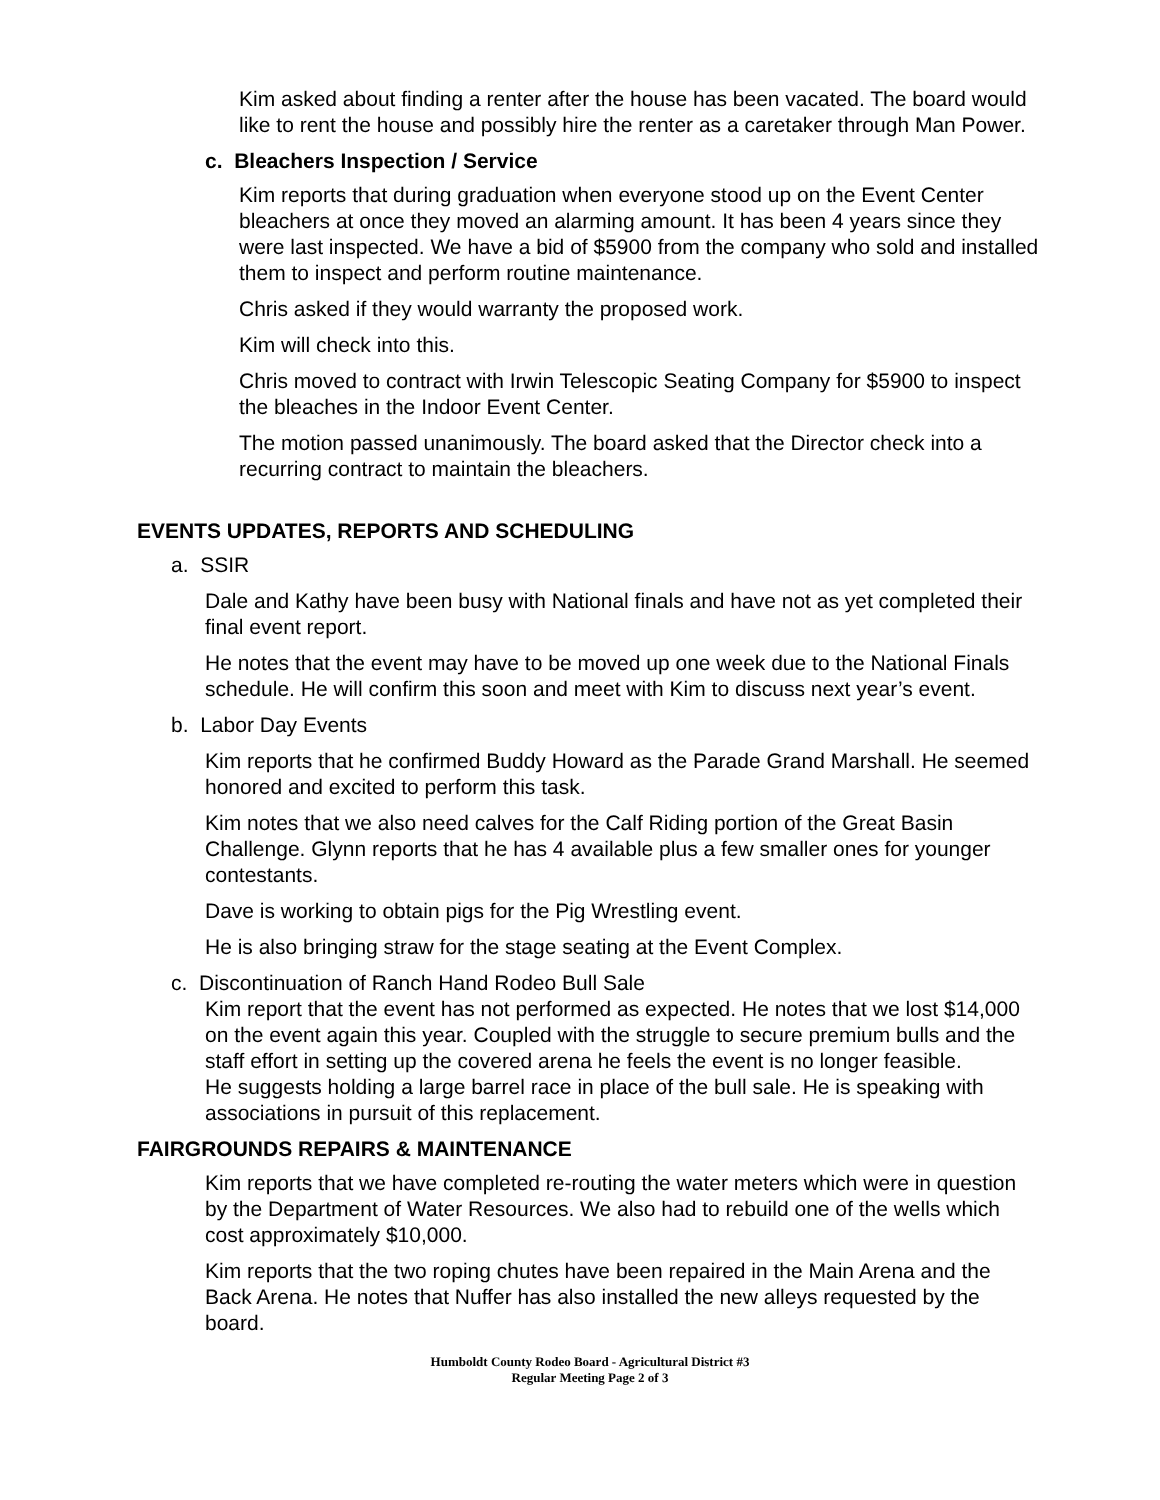Kim asked about finding a renter after the house has been vacated. The board would like to rent the house and possibly hire the renter as a caretaker through Man Power.
c. Bleachers Inspection / Service
Kim reports that during graduation when everyone stood up on the Event Center bleachers at once they moved an alarming amount. It has been 4 years since they were last inspected. We have a bid of $5900 from the company who sold and installed them to inspect and perform routine maintenance.
Chris asked if they would warranty the proposed work.
Kim will check into this.
Chris moved to contract with Irwin Telescopic Seating Company for $5900 to inspect the bleaches in the Indoor Event Center.
The motion passed unanimously. The board asked that the Director check into a recurring contract to maintain the bleachers.
EVENTS UPDATES, REPORTS AND SCHEDULING
a. SSIR
Dale and Kathy have been busy with National finals and have not as yet completed their final event report.
He notes that the event may have to be moved up one week due to the National Finals schedule. He will confirm this soon and meet with Kim to discuss next year’s event.
b. Labor Day Events
Kim reports that he confirmed Buddy Howard as the Parade Grand Marshall. He seemed honored and excited to perform this task.
Kim notes that we also need calves for the Calf Riding portion of the Great Basin Challenge. Glynn reports that he has 4 available plus a few smaller ones for younger contestants.
Dave is working to obtain pigs for the Pig Wrestling event.
He is also bringing straw for the stage seating at the Event Complex.
c. Discontinuation of Ranch Hand Rodeo Bull Sale
Kim report that the event has not performed as expected. He notes that we lost $14,000 on the event again this year. Coupled with the struggle to secure premium bulls and the staff effort in setting up the covered arena he feels the event is no longer feasible.
He suggests holding a large barrel race in place of the bull sale. He is speaking with associations in pursuit of this replacement.
FAIRGROUNDS REPAIRS & MAINTENANCE
Kim reports that we have completed re-routing the water meters which were in question by the Department of Water Resources. We also had to rebuild one of the wells which cost approximately $10,000.
Kim reports that the two roping chutes have been repaired in the Main Arena and the Back Arena. He notes that Nuffer has also installed the new alleys requested by the board.
Humboldt County Rodeo Board - Agricultural District #3
Regular Meeting Page 2 of 3